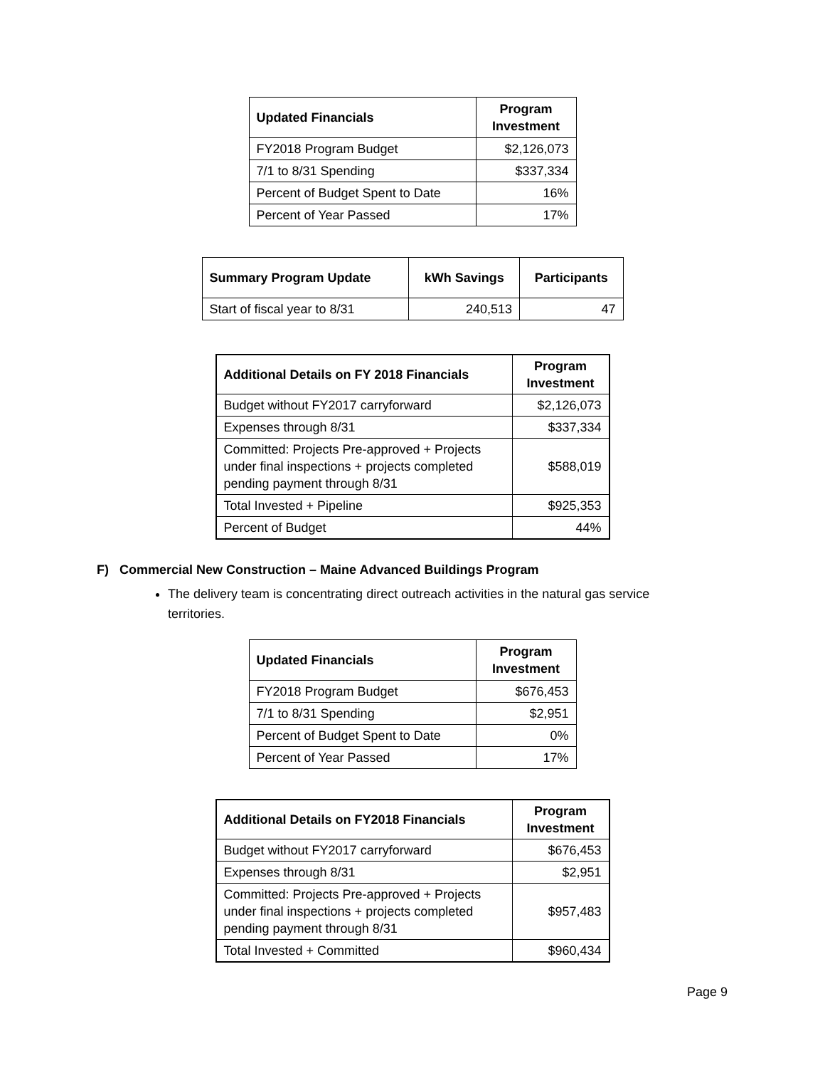| Updated Financials | Program Investment |
| --- | --- |
| FY2018 Program Budget | $2,126,073 |
| 7/1 to 8/31 Spending | $337,334 |
| Percent of Budget Spent to Date | 16% |
| Percent of Year Passed | 17% |
| Summary Program Update | kWh Savings | Participants |
| --- | --- | --- |
| Start of fiscal year to 8/31 | 240,513 | 47 |
| Additional Details on FY 2018 Financials | Program Investment |
| --- | --- |
| Budget without FY2017 carryforward | $2,126,073 |
| Expenses through 8/31 | $337,334 |
| Committed: Projects Pre-approved + Projects under final inspections + projects completed pending payment through 8/31 | $588,019 |
| Total Invested + Pipeline | $925,353 |
| Percent of Budget | 44% |
F) Commercial New Construction – Maine Advanced Buildings Program
The delivery team is concentrating direct outreach activities in the natural gas service territories.
| Updated Financials | Program Investment |
| --- | --- |
| FY2018 Program Budget | $676,453 |
| 7/1 to 8/31 Spending | $2,951 |
| Percent of Budget Spent to Date | 0% |
| Percent of Year Passed | 17% |
| Additional Details on FY2018 Financials | Program Investment |
| --- | --- |
| Budget without FY2017 carryforward | $676,453 |
| Expenses through 8/31 | $2,951 |
| Committed: Projects Pre-approved + Projects under final inspections + projects completed pending payment through 8/31 | $957,483 |
| Total Invested + Committed | $960,434 |
Page 9